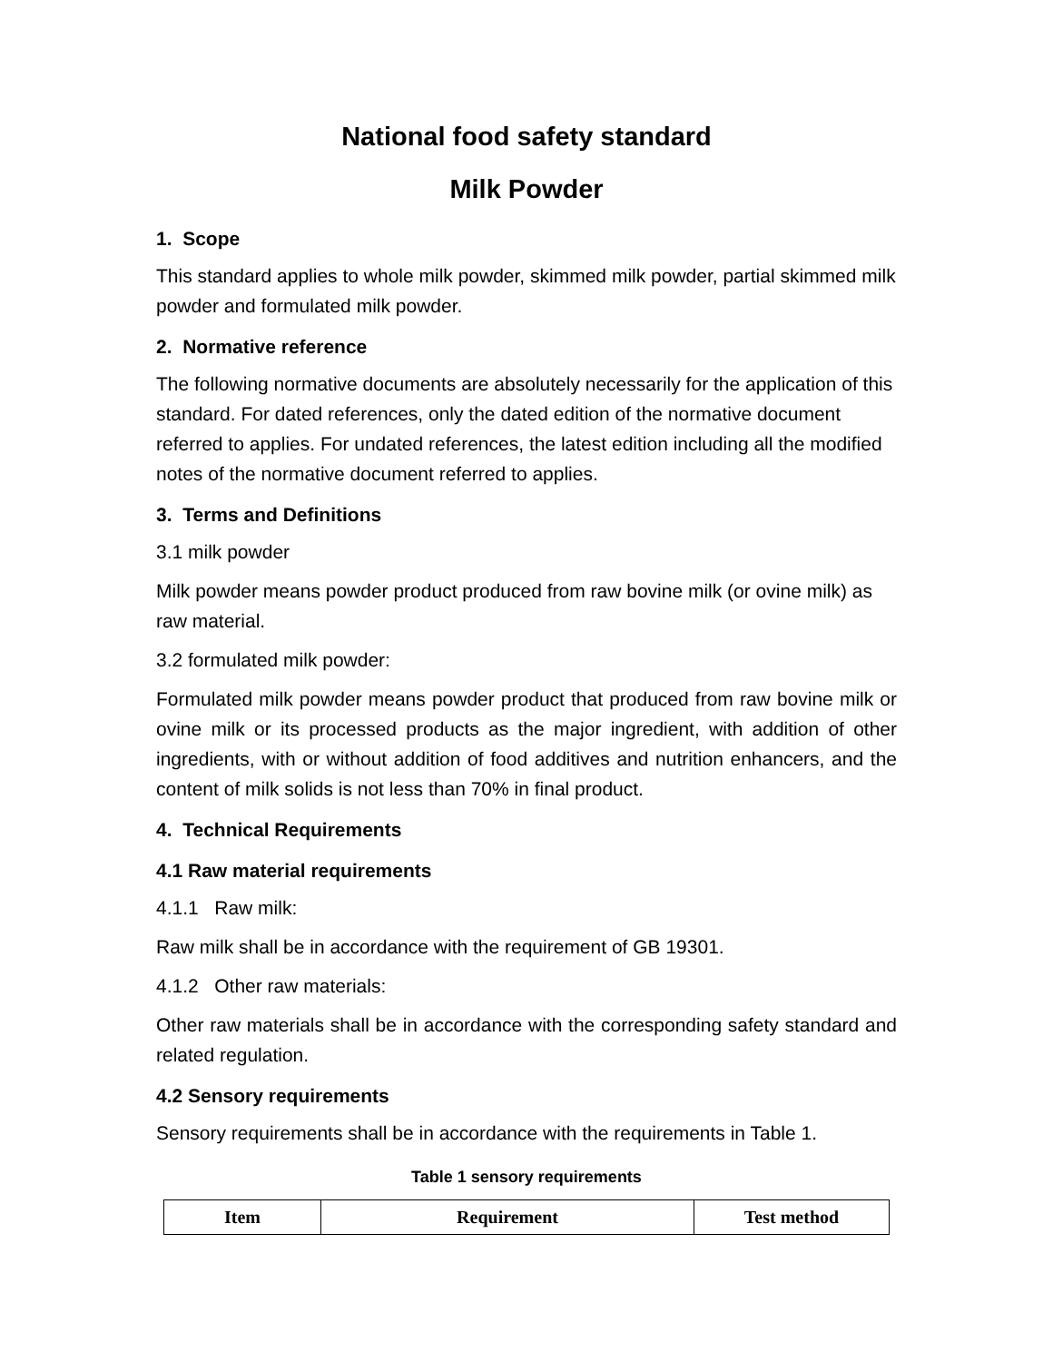National food safety standard
Milk Powder
1. Scope
This standard applies to whole milk powder, skimmed milk powder, partial skimmed milk powder and formulated milk powder.
2. Normative reference
The following normative documents are absolutely necessarily for the application of this standard. For dated references, only the dated edition of the normative document referred to applies. For undated references, the latest edition including all the modified notes of the normative document referred to applies.
3. Terms and Definitions
3.1 milk powder
Milk powder means powder product produced from raw bovine milk (or ovine milk) as raw material.
3.2 formulated milk powder:
Formulated milk powder means powder product that produced from raw bovine milk or ovine milk or its processed products as the major ingredient, with addition of other ingredients, with or without addition of food additives and nutrition enhancers, and the content of milk solids is not less than 70% in final product.
4. Technical Requirements
4.1 Raw material requirements
4.1.1 Raw milk:
Raw milk shall be in accordance with the requirement of GB 19301.
4.1.2 Other raw materials:
Other raw materials shall be in accordance with the corresponding safety standard and related regulation.
4.2 Sensory requirements
Sensory requirements shall be in accordance with the requirements in Table 1.
Table 1 sensory requirements
| Item | Requirement | Test method |
| --- | --- | --- |